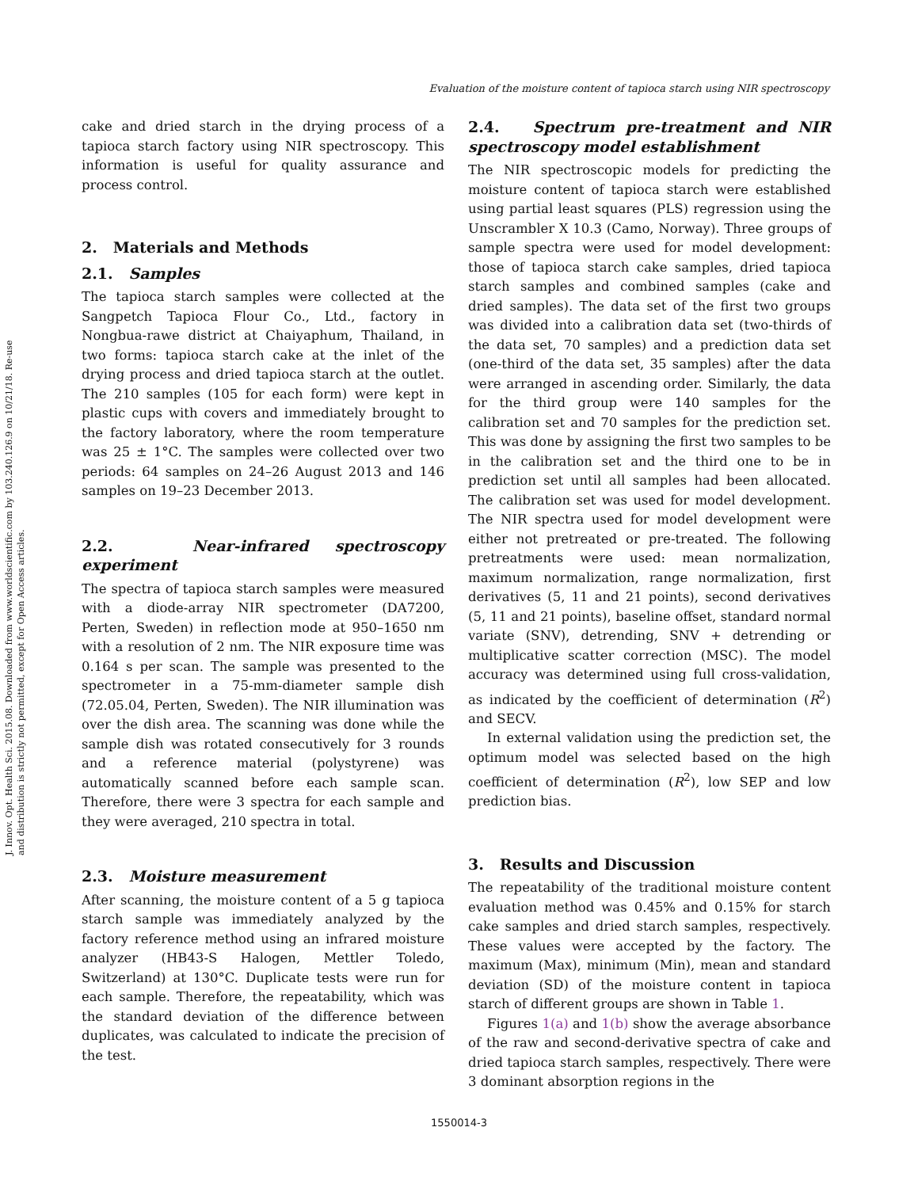J. Innov. Opt. Health Sci. 2015.08. Downloaded from www.worldscientific.com by 103.240.126.9 on 10/21/18. Re-use and distribution is strictly not permitted, except for Open Access articles.
Evaluation of the moisture content of tapioca starch using NIR spectroscopy
cake and dried starch in the drying process of a tapioca starch factory using NIR spectroscopy. This information is useful for quality assurance and process control.
2. Materials and Methods
2.1. Samples
The tapioca starch samples were collected at the Sangpetch Tapioca Flour Co., Ltd., factory in Nongbua-rawe district at Chaiyaphum, Thailand, in two forms: tapioca starch cake at the inlet of the drying process and dried tapioca starch at the outlet. The 210 samples (105 for each form) were kept in plastic cups with covers and immediately brought to the factory laboratory, where the room temperature was 25 ± 1°C. The samples were collected over two periods: 64 samples on 24–26 August 2013 and 146 samples on 19–23 December 2013.
2.2. Near-infrared spectroscopy experiment
The spectra of tapioca starch samples were measured with a diode-array NIR spectrometer (DA7200, Perten, Sweden) in reflection mode at 950–1650 nm with a resolution of 2 nm. The NIR exposure time was 0.164 s per scan. The sample was presented to the spectrometer in a 75-mm-diameter sample dish (72.05.04, Perten, Sweden). The NIR illumination was over the dish area. The scanning was done while the sample dish was rotated consecutively for 3 rounds and a reference material (polystyrene) was automatically scanned before each sample scan. Therefore, there were 3 spectra for each sample and they were averaged, 210 spectra in total.
2.3. Moisture measurement
After scanning, the moisture content of a 5 g tapioca starch sample was immediately analyzed by the factory reference method using an infrared moisture analyzer (HB43-S Halogen, Mettler Toledo, Switzerland) at 130°C. Duplicate tests were run for each sample. Therefore, the repeatability, which was the standard deviation of the difference between duplicates, was calculated to indicate the precision of the test.
2.4. Spectrum pre-treatment and NIR spectroscopy model establishment
The NIR spectroscopic models for predicting the moisture content of tapioca starch were established using partial least squares (PLS) regression using the Unscrambler X 10.3 (Camo, Norway). Three groups of sample spectra were used for model development: those of tapioca starch cake samples, dried tapioca starch samples and combined samples (cake and dried samples). The data set of the first two groups was divided into a calibration data set (two-thirds of the data set, 70 samples) and a prediction data set (one-third of the data set, 35 samples) after the data were arranged in ascending order. Similarly, the data for the third group were 140 samples for the calibration set and 70 samples for the prediction set. This was done by assigning the first two samples to be in the calibration set and the third one to be in prediction set until all samples had been allocated. The calibration set was used for model development. The NIR spectra used for model development were either not pretreated or pre-treated. The following pretreatments were used: mean normalization, maximum normalization, range normalization, first derivatives (5, 11 and 21 points), second derivatives (5, 11 and 21 points), baseline offset, standard normal variate (SNV), detrending, SNV + detrending or multiplicative scatter correction (MSC). The model accuracy was determined using full cross-validation, as indicated by the coefficient of determination (R<sup>2</sup>) and SECV.
In external validation using the prediction set, the optimum model was selected based on the high coefficient of determination (R<sup>2</sup>), low SEP and low prediction bias.
3. Results and Discussion
The repeatability of the traditional moisture content evaluation method was 0.45% and 0.15% for starch cake samples and dried starch samples, respectively. These values were accepted by the factory. The maximum (Max), minimum (Min), mean and standard deviation (SD) of the moisture content in tapioca starch of different groups are shown in Table 1.
Figures 1(a) and 1(b) show the average absorbance of the raw and second-derivative spectra of cake and dried tapioca starch samples, respectively. There were 3 dominant absorption regions in the
1550014-3